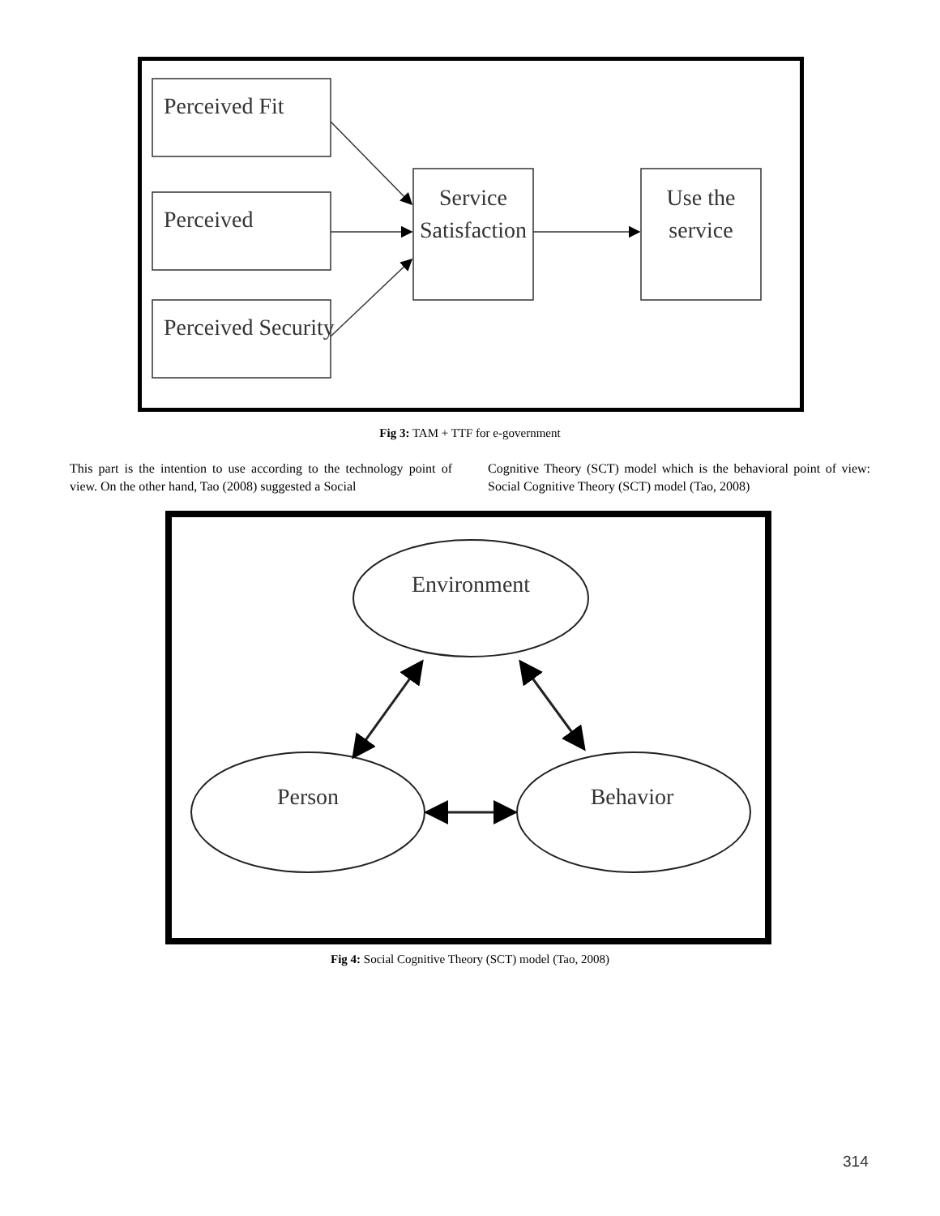Perceived Fit
Perceived
Perceived Security
Service
Satisfaction
Use the
service
Fig 3: TAM + TTF for e-government
This part is the intention to use according to the technology point of view. On the other hand, Tao (2008) suggested a Social
Cognitive Theory (SCT) model which is the behavioral point of view: Social Cognitive Theory (SCT) model (Tao, 2008)
Environment
Person
Behavior
Fig 4: Social Cognitive Theory (SCT) model (Tao, 2008)
314